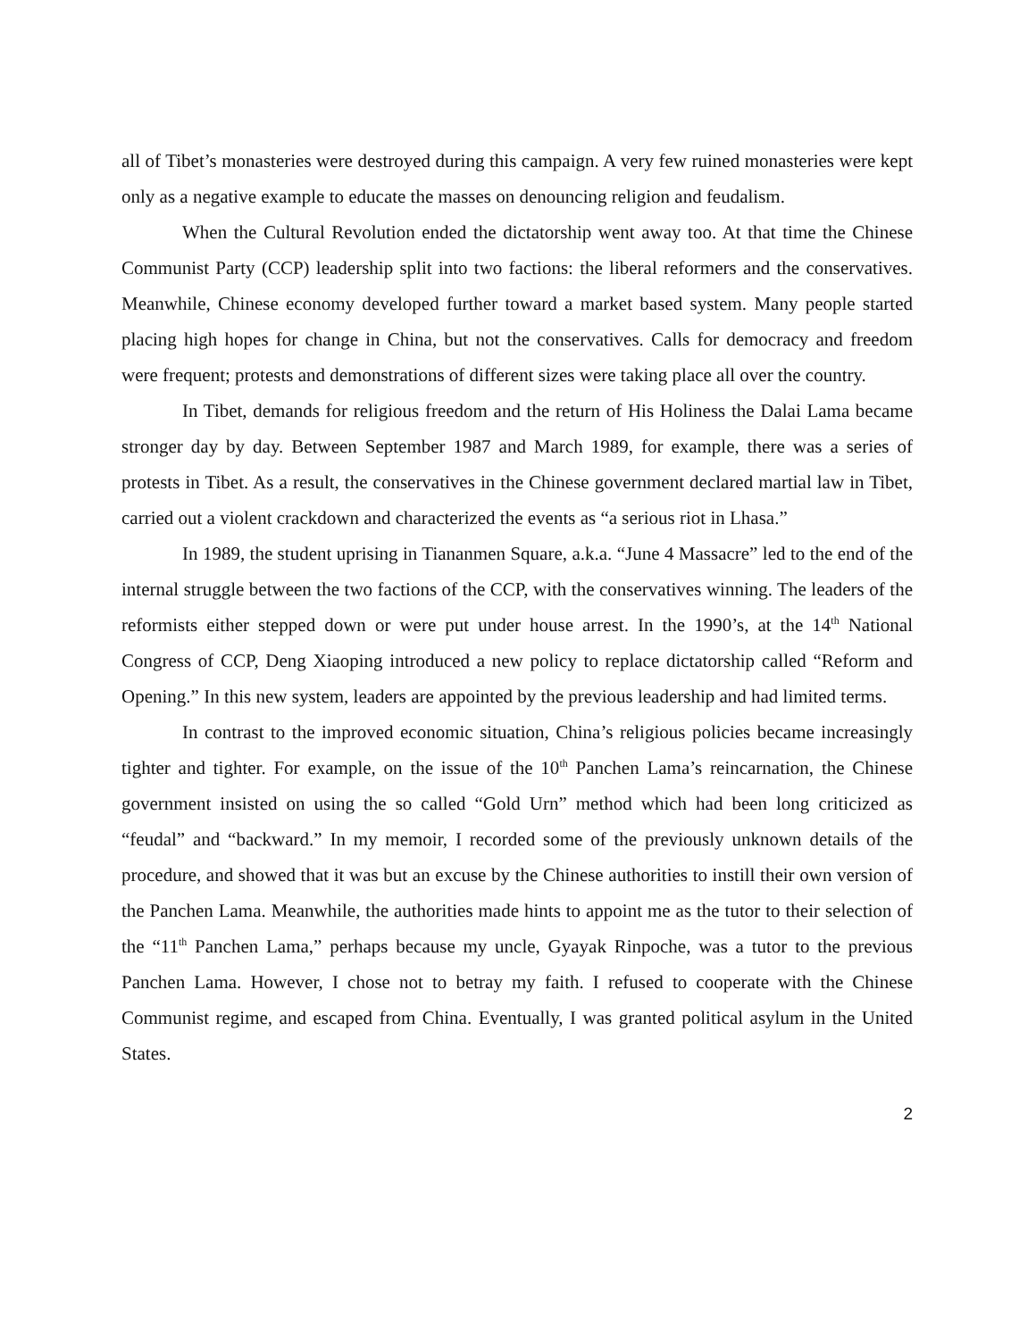all of Tibet’s monasteries were destroyed during this campaign. A very few ruined monasteries were kept only as a negative example to educate the masses on denouncing religion and feudalism.
When the Cultural Revolution ended the dictatorship went away too. At that time the Chinese Communist Party (CCP) leadership split into two factions: the liberal reformers and the conservatives. Meanwhile, Chinese economy developed further toward a market based system. Many people started placing high hopes for change in China, but not the conservatives. Calls for democracy and freedom were frequent; protests and demonstrations of different sizes were taking place all over the country.
In Tibet, demands for religious freedom and the return of His Holiness the Dalai Lama became stronger day by day. Between September 1987 and March 1989, for example, there was a series of protests in Tibet. As a result, the conservatives in the Chinese government declared martial law in Tibet, carried out a violent crackdown and characterized the events as “a serious riot in Lhasa.”
In 1989, the student uprising in Tiananmen Square, a.k.a. “June 4 Massacre” led to the end of the internal struggle between the two factions of the CCP, with the conservatives winning. The leaders of the reformists either stepped down or were put under house arrest. In the 1990’s, at the 14<sup>th</sup> National Congress of CCP, Deng Xiaoping introduced a new policy to replace dictatorship called “Reform and Opening.” In this new system, leaders are appointed by the previous leadership and had limited terms.
In contrast to the improved economic situation, China’s religious policies became increasingly tighter and tighter. For example, on the issue of the 10<sup>th</sup> Panchen Lama’s reincarnation, the Chinese government insisted on using the so called “Gold Urn” method which had been long criticized as “feudal” and “backward.” In my memoir, I recorded some of the previously unknown details of the procedure, and showed that it was but an excuse by the Chinese authorities to instill their own version of the Panchen Lama. Meanwhile, the authorities made hints to appoint me as the tutor to their selection of the “11<sup>th</sup> Panchen Lama,” perhaps because my uncle, Gyayak Rinpoche, was a tutor to the previous Panchen Lama. However, I chose not to betray my faith. I refused to cooperate with the Chinese Communist regime, and escaped from China. Eventually, I was granted political asylum in the United States.
2